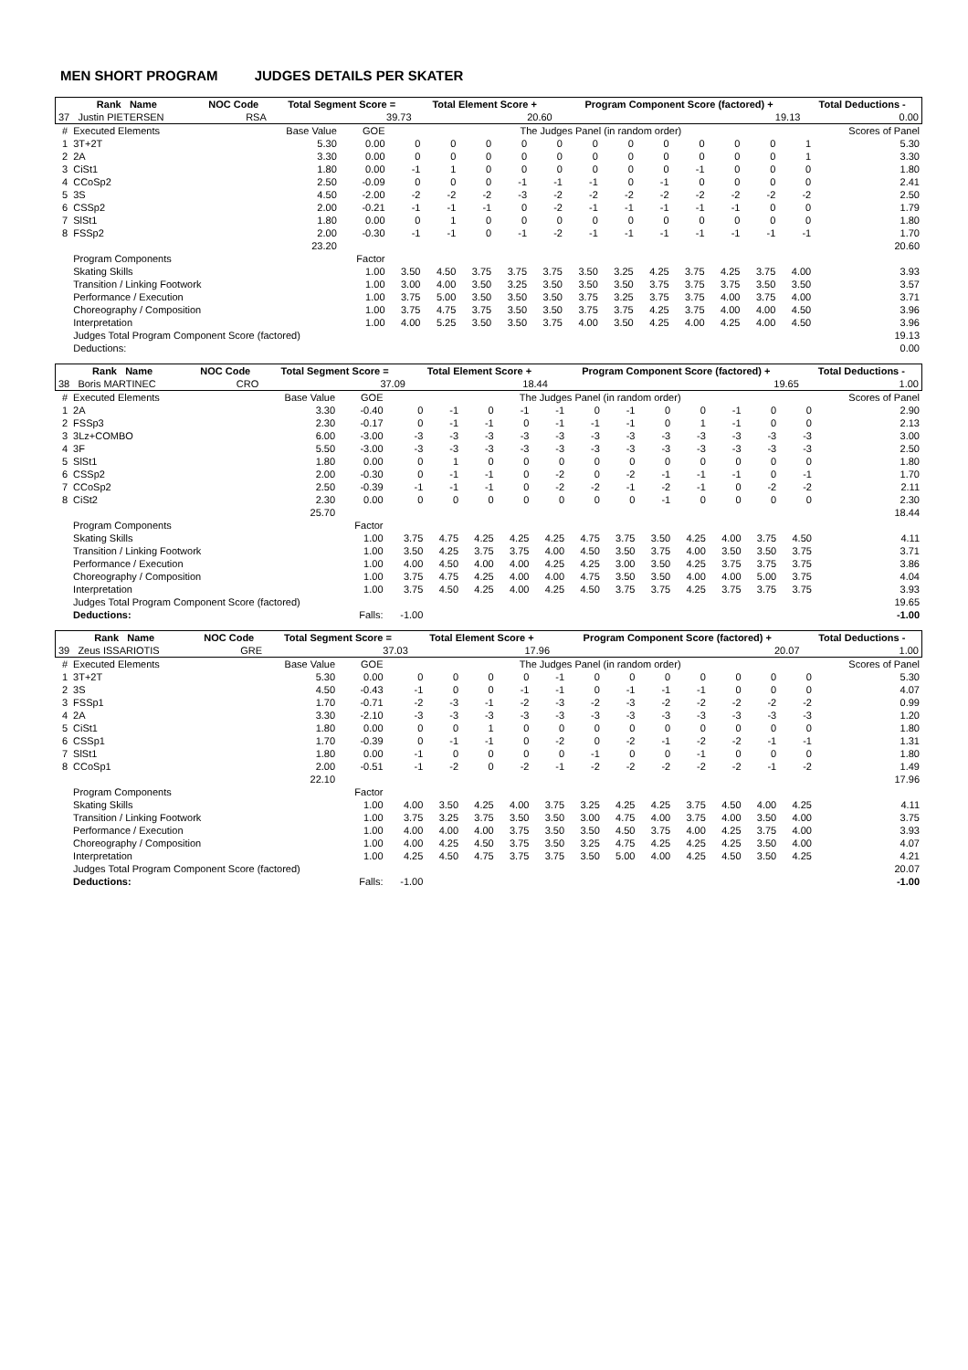MEN SHORT PROGRAM JUDGES DETAILS PER SKATER
| Rank Name | NOC Code | Total Segment Score = | Total Element Score + | Program Component Score (factored) + | Total Deductions - |
| --- | --- | --- | --- | --- | --- |
| 37 Justin PIETERSEN | RSA | 39.73 | 20.60 | 19.13 | 0.00 |
| # | Executed Elements | Base Value | GOE | The Judges Panel (in random order) | | | | | | | | | | | | Scores of Panel |
| --- | --- | --- | --- | --- | --- | --- | --- | --- | --- | --- | --- | --- | --- | --- | --- | --- |
| 1 | 3T+2T | 5.30 | 0.00 | 0 | 0 | 0 | 0 | 0 | 0 | 0 | 0 | 0 | 0 | 0 | 1 | 5.30 |
| 2 | 2A | 3.30 | 0.00 | 0 | 0 | 0 | 0 | 0 | 0 | 0 | 0 | 0 | 0 | 0 | 1 | 3.30 |
| 3 | CiSt1 | 1.80 | 0.00 | -1 | 1 | 0 | 0 | 0 | 0 | 0 | 0 | -1 | 0 | 0 | 0 | 1.80 |
| 4 | CCoSp2 | 2.50 | -0.09 | 0 | 0 | 0 | -1 | -1 | -1 | 0 | -1 | 0 | 0 | 0 | 0 | 2.41 |
| 5 | 3S | 4.50 | -2.00 | -2 | -2 | -2 | -3 | -2 | -2 | -2 | -2 | -2 | -2 | -2 | -2 | 2.50 |
| 6 | CSSp2 | 2.00 | -0.21 | -1 | -1 | -1 | 0 | -2 | -1 | -1 | -1 | -1 | -1 | 0 | 0 | 1.79 |
| 7 | SlSt1 | 1.80 | 0.00 | 0 | 1 | 0 | 0 | 0 | 0 | 0 | 0 | 0 | 0 | 0 | 0 | 1.80 |
| 8 | FSSp2 | 2.00 | -0.30 | -1 | -1 | 0 | -1 | -2 | -1 | -1 | -1 | -1 | -1 | -1 | -1 | 1.70 |
| | | 23.20 | | | | | | | | | | | | | | 20.60 |
| | Program Components | | Factor | | | | | | | | | | | | | |
| | Skating Skills | | 1.00 | 3.50 | 4.50 | 3.75 | 3.75 | 3.75 | 3.50 | 3.25 | 4.25 | 3.75 | 4.25 | 3.75 | 4.00 | 3.93 |
| | Transition / Linking Footwork | | 1.00 | 3.00 | 4.00 | 3.50 | 3.25 | 3.50 | 3.50 | 3.50 | 3.75 | 3.75 | 3.75 | 3.50 | 3.50 | 3.57 |
| | Performance / Execution | | 1.00 | 3.75 | 5.00 | 3.50 | 3.50 | 3.50 | 3.75 | 3.25 | 3.75 | 3.75 | 4.00 | 3.75 | 4.00 | 3.71 |
| | Choreography / Composition | | 1.00 | 3.75 | 4.75 | 3.75 | 3.50 | 3.50 | 3.75 | 3.75 | 4.25 | 3.75 | 4.00 | 4.00 | 4.50 | 3.96 |
| | Interpretation | | 1.00 | 4.00 | 5.25 | 3.50 | 3.50 | 3.75 | 4.00 | 3.50 | 4.25 | 4.00 | 4.25 | 4.00 | 4.50 | 3.96 |
| | Judges Total Program Component Score (factored) | | | | | | | | | | | | | | | 19.13 |
| | Deductions: | | | | | | | | | | | | | | | 0.00 |
| Rank Name | NOC Code | Total Segment Score = | Total Element Score + | Program Component Score (factored) + | Total Deductions - |
| --- | --- | --- | --- | --- | --- |
| 38 Boris MARTINEC | CRO | 37.09 | 18.44 | 19.65 | 1.00 |
| # | Executed Elements | Base Value | GOE | The Judges Panel (in random order) | | | | | | | | | | | | Scores of Panel |
| --- | --- | --- | --- | --- | --- | --- | --- | --- | --- | --- | --- | --- | --- | --- | --- | --- |
| 1 | 2A | 3.30 | -0.40 | 0 | -1 | 0 | -1 | -1 | 0 | -1 | 0 | 0 | -1 | 0 | 0 | 2.90 |
| 2 | FSSp3 | 2.30 | -0.17 | 0 | -1 | -1 | 0 | -1 | -1 | -1 | 0 | 1 | -1 | 0 | 0 | 2.13 |
| 3 | 3Lz+COMBO | 6.00 | -3.00 | -3 | -3 | -3 | -3 | -3 | -3 | -3 | -3 | -3 | -3 | -3 | -3 | 3.00 |
| 4 | 3F | 5.50 | -3.00 | -3 | -3 | -3 | -3 | -3 | -3 | -3 | -3 | -3 | -3 | -3 | -3 | 2.50 |
| 5 | SlSt1 | 1.80 | 0.00 | 0 | 1 | 0 | 0 | 0 | 0 | 0 | 0 | 0 | 0 | 0 | 0 | 1.80 |
| 6 | CSSp2 | 2.00 | -0.30 | 0 | -1 | -1 | 0 | -2 | 0 | -2 | -1 | -1 | -1 | 0 | -1 | 1.70 |
| 7 | CCoSp2 | 2.50 | -0.39 | -1 | -1 | -1 | 0 | -2 | -2 | -1 | -2 | -1 | 0 | -2 | -2 | 2.11 |
| 8 | CiSt2 | 2.30 | 0.00 | 0 | 0 | 0 | 0 | 0 | 0 | 0 | -1 | 0 | 0 | 0 | 0 | 2.30 |
| | | 25.70 | | | | | | | | | | | | | | 18.44 |
| | Program Components | | Factor | | | | | | | | | | | | | |
| | Skating Skills | | 1.00 | 3.75 | 4.75 | 4.25 | 4.25 | 4.25 | 4.75 | 3.75 | 3.50 | 4.25 | 4.00 | 3.75 | 4.50 | 4.11 |
| | Transition / Linking Footwork | | 1.00 | 3.50 | 4.25 | 3.75 | 3.75 | 4.00 | 4.50 | 3.50 | 3.75 | 4.00 | 3.50 | 3.50 | 3.75 | 3.71 |
| | Performance / Execution | | 1.00 | 4.00 | 4.50 | 4.00 | 4.00 | 4.25 | 4.25 | 3.00 | 3.50 | 4.25 | 3.75 | 3.75 | 3.75 | 3.86 |
| | Choreography / Composition | | 1.00 | 3.75 | 4.75 | 4.25 | 4.00 | 4.00 | 4.75 | 3.50 | 3.50 | 4.00 | 4.00 | 5.00 | 3.75 | 4.04 |
| | Interpretation | | 1.00 | 3.75 | 4.50 | 4.25 | 4.00 | 4.25 | 4.50 | 3.75 | 3.75 | 4.25 | 3.75 | 3.75 | 3.75 | 3.93 |
| | Judges Total Program Component Score (factored) | | | | | | | | | | | | | | | 19.65 |
| | Deductions: | | Falls: | -1.00 | | | | | | | | | | | | -1.00 |
| Rank Name | NOC Code | Total Segment Score = | Total Element Score + | Program Component Score (factored) + | Total Deductions - |
| --- | --- | --- | --- | --- | --- |
| 39 Zeus ISSARIOTIS | GRE | 37.03 | 17.96 | 20.07 | 1.00 |
| # | Executed Elements | Base Value | GOE | The Judges Panel (in random order) | | | | | | | | | | | | Scores of Panel |
| --- | --- | --- | --- | --- | --- | --- | --- | --- | --- | --- | --- | --- | --- | --- | --- | --- |
| 1 | 3T+2T | 5.30 | 0.00 | 0 | 0 | 0 | 0 | -1 | 0 | 0 | 0 | 0 | 0 | 0 | 0 | 5.30 |
| 2 | 3S | 4.50 | -0.43 | -1 | 0 | 0 | -1 | -1 | 0 | -1 | -1 | -1 | 0 | 0 | 0 | 4.07 |
| 3 | FSSp1 | 1.70 | -0.71 | -2 | -3 | -1 | -2 | -3 | -2 | -3 | -2 | -2 | -2 | -2 | -2 | 0.99 |
| 4 | 2A | 3.30 | -2.10 | -3 | -3 | -3 | -3 | -3 | -3 | -3 | -3 | -3 | -3 | -3 | -3 | 1.20 |
| 5 | CiSt1 | 1.80 | 0.00 | 0 | 0 | 1 | 0 | 0 | 0 | 0 | 0 | 0 | 0 | 0 | 0 | 1.80 |
| 6 | CSSp1 | 1.70 | -0.39 | 0 | -1 | -1 | 0 | -2 | 0 | -2 | -1 | -2 | -2 | -1 | -1 | 1.31 |
| 7 | SlSt1 | 1.80 | 0.00 | -1 | 0 | 0 | 0 | 0 | -1 | 0 | 0 | -1 | 0 | 0 | 0 | 1.80 |
| 8 | CCoSp1 | 2.00 | -0.51 | -1 | -2 | 0 | -2 | -1 | -2 | -2 | -2 | -2 | -2 | -1 | -2 | 1.49 |
| | | 22.10 | | | | | | | | | | | | | | 17.96 |
| | Program Components | | Factor | | | | | | | | | | | | | |
| | Skating Skills | | 1.00 | 4.00 | 3.50 | 4.25 | 4.00 | 3.75 | 3.25 | 4.25 | 4.25 | 3.75 | 4.50 | 4.00 | 4.25 | 4.11 |
| | Transition / Linking Footwork | | 1.00 | 3.75 | 3.25 | 3.75 | 3.50 | 3.50 | 3.00 | 4.75 | 4.00 | 3.75 | 4.00 | 3.50 | 4.00 | 3.75 |
| | Performance / Execution | | 1.00 | 4.00 | 4.00 | 4.00 | 3.75 | 3.50 | 3.50 | 4.50 | 3.75 | 4.00 | 4.25 | 3.75 | 4.00 | 3.93 |
| | Choreography / Composition | | 1.00 | 4.00 | 4.25 | 4.50 | 3.75 | 3.50 | 3.25 | 4.75 | 4.25 | 4.25 | 4.25 | 3.50 | 4.00 | 4.07 |
| | Interpretation | | 1.00 | 4.25 | 4.50 | 4.75 | 3.75 | 3.75 | 3.50 | 5.00 | 4.00 | 4.25 | 4.50 | 3.50 | 4.25 | 4.21 |
| | Judges Total Program Component Score (factored) | | | | | | | | | | | | | | | 20.07 |
| | Deductions: | | Falls: | -1.00 | | | | | | | | | | | | -1.00 |